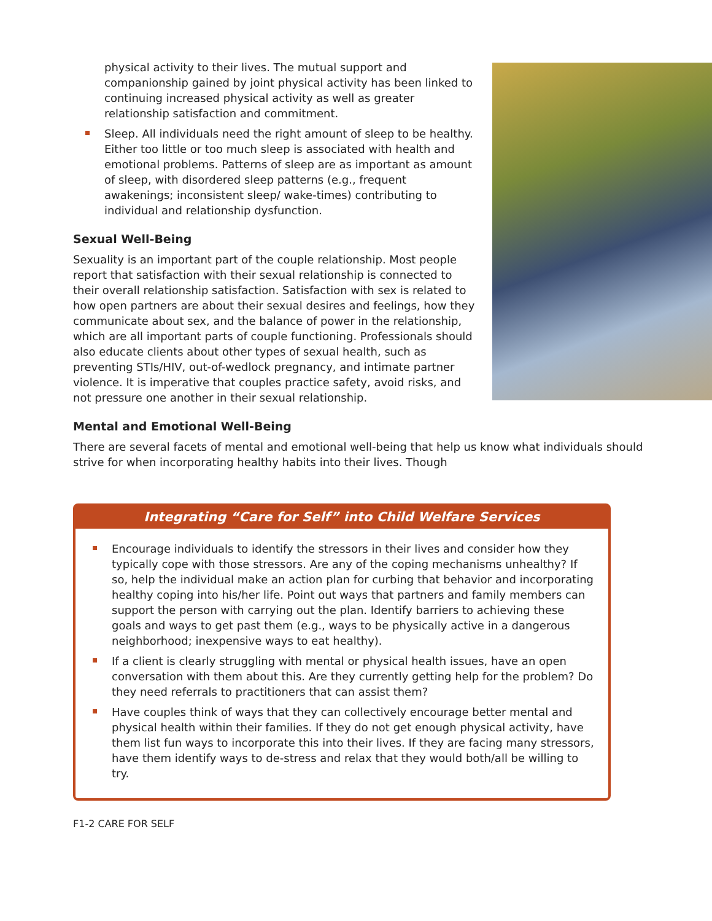physical activity to their lives. The mutual support and companionship gained by joint physical activity has been linked to continuing increased physical activity as well as greater relationship satisfaction and commitment.
Sleep. All individuals need the right amount of sleep to be healthy. Either too little or too much sleep is associated with health and emotional problems. Patterns of sleep are as important as amount of sleep, with disordered sleep patterns (e.g., frequent awakenings; inconsistent sleep/ wake-times) contributing to individual and relationship dysfunction.
Sexual Well-Being
Sexuality is an important part of the couple relationship. Most people report that satisfaction with their sexual relationship is connected to their overall relationship satisfaction. Satisfaction with sex is related to how open partners are about their sexual desires and feelings, how they communicate about sex, and the balance of power in the relationship, which are all important parts of couple functioning. Professionals should also educate clients about other types of sexual health, such as preventing STIs/HIV, out-of-wedlock pregnancy, and intimate partner violence. It is imperative that couples practice safety, avoid risks, and not pressure one another in their sexual relationship.
Mental and Emotional Well-Being
There are several facets of mental and emotional well-being that help us know what individuals should strive for when incorporating healthy habits into their lives. Though
Integrating “Care for Self” into Child Welfare Services
Encourage individuals to identify the stressors in their lives and consider how they typically cope with those stressors. Are any of the coping mechanisms unhealthy? If so, help the individual make an action plan for curbing that behavior and incorporating healthy coping into his/her life. Point out ways that partners and family members can support the person with carrying out the plan. Identify barriers to achieving these goals and ways to get past them (e.g., ways to be physically active in a dangerous neighborhood; inexpensive ways to eat healthy).
If a client is clearly struggling with mental or physical health issues, have an open conversation with them about this. Are they currently getting help for the problem? Do they need referrals to practitioners that can assist them?
Have couples think of ways that they can collectively encourage better mental and physical health within their families. If they do not get enough physical activity, have them list fun ways to incorporate this into their lives. If they are facing many stressors, have them identify ways to de-stress and relax that they would both/all be willing to try.
F1-2 CARE FOR SELF